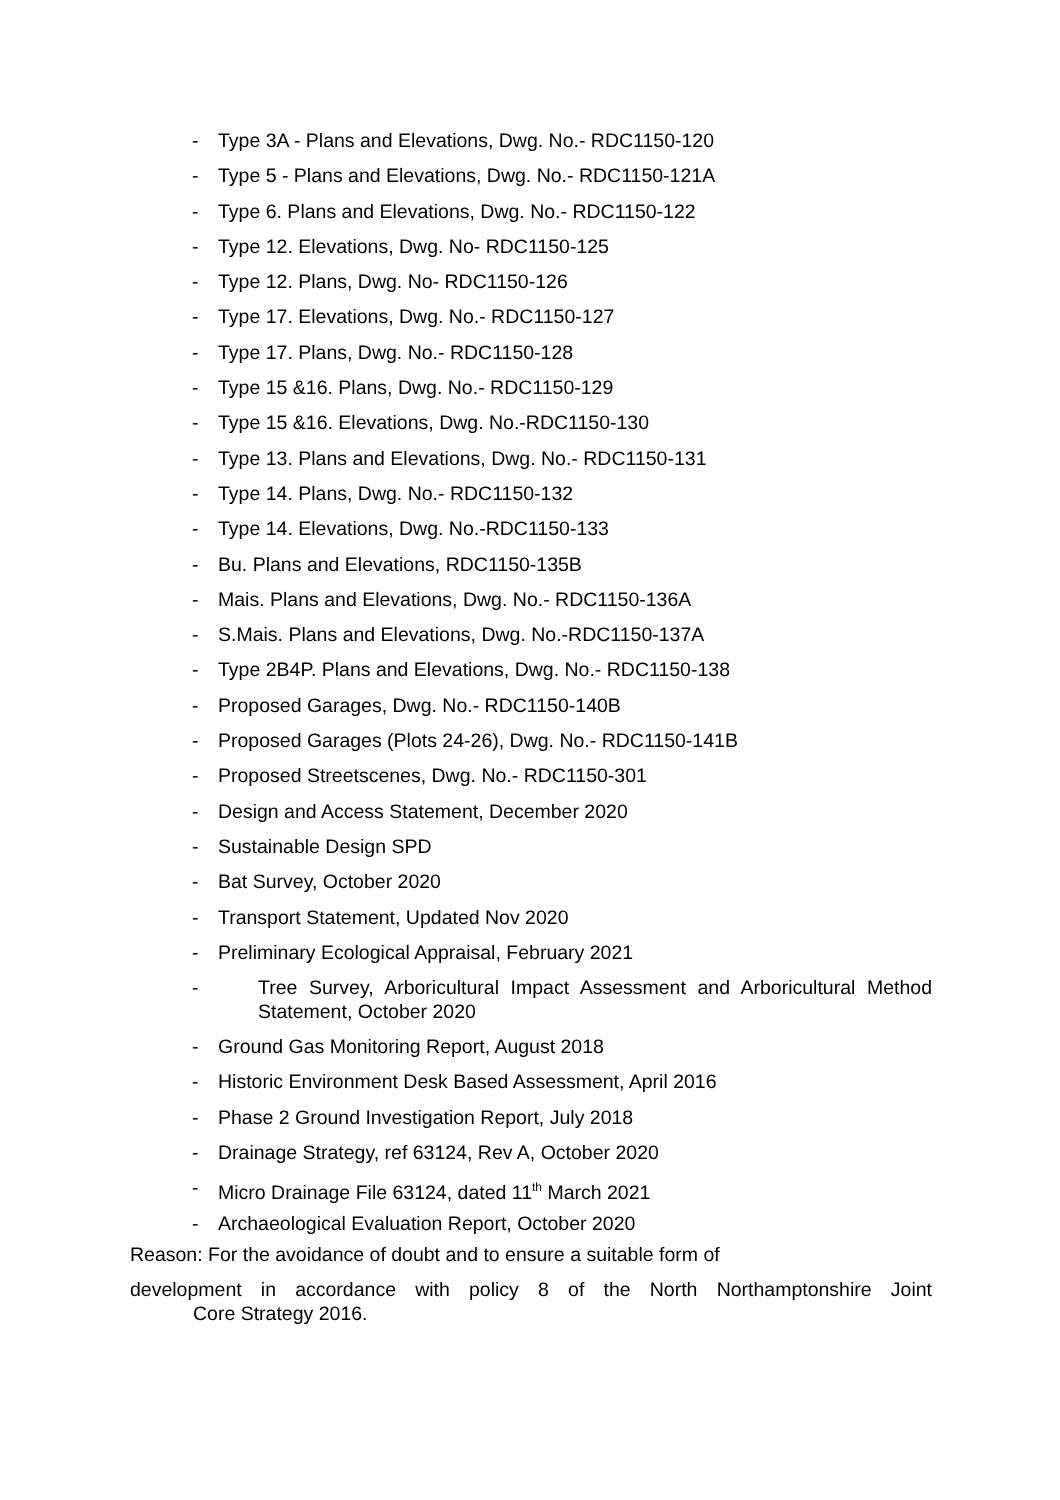- Type 3A - Plans and Elevations, Dwg. No.- RDC1150-120
- Type 5 - Plans and Elevations, Dwg. No.- RDC1150-121A
- Type 6. Plans and Elevations, Dwg. No.- RDC1150-122
- Type 12. Elevations, Dwg. No- RDC1150-125
- Type 12. Plans, Dwg. No- RDC1150-126
- Type 17. Elevations, Dwg. No.- RDC1150-127
- Type 17. Plans, Dwg. No.- RDC1150-128
- Type 15 &16. Plans, Dwg. No.- RDC1150-129
- Type 15 &16. Elevations, Dwg. No.-RDC1150-130
- Type 13. Plans and Elevations, Dwg. No.- RDC1150-131
- Type 14. Plans, Dwg. No.- RDC1150-132
- Type 14. Elevations, Dwg. No.-RDC1150-133
- Bu. Plans and Elevations, RDC1150-135B
- Mais. Plans and Elevations, Dwg. No.- RDC1150-136A
- S.Mais. Plans and Elevations, Dwg. No.-RDC1150-137A
- Type 2B4P. Plans and Elevations, Dwg. No.- RDC1150-138
- Proposed Garages, Dwg. No.- RDC1150-140B
- Proposed Garages (Plots 24-26), Dwg. No.- RDC1150-141B
- Proposed Streetscenes, Dwg. No.- RDC1150-301
- Design and Access Statement, December 2020
- Sustainable Design SPD
- Bat Survey, October 2020
- Transport Statement, Updated Nov 2020
- Preliminary Ecological Appraisal, February 2021
- Tree Survey, Arboricultural Impact Assessment and Arboricultural Method Statement, October 2020
- Ground Gas Monitoring Report, August 2018
- Historic Environment Desk Based Assessment, April 2016
- Phase 2 Ground Investigation Report, July 2018
- Drainage Strategy, ref 63124, Rev A, October 2020
- Micro Drainage File 63124, dated 11<sup>th</sup> March 2021
- Archaeological Evaluation Report, October 2020
Reason: For the avoidance of doubt and to ensure a suitable form of
development in accordance with policy 8 of the North Northamptonshire Joint
Core Strategy 2016.